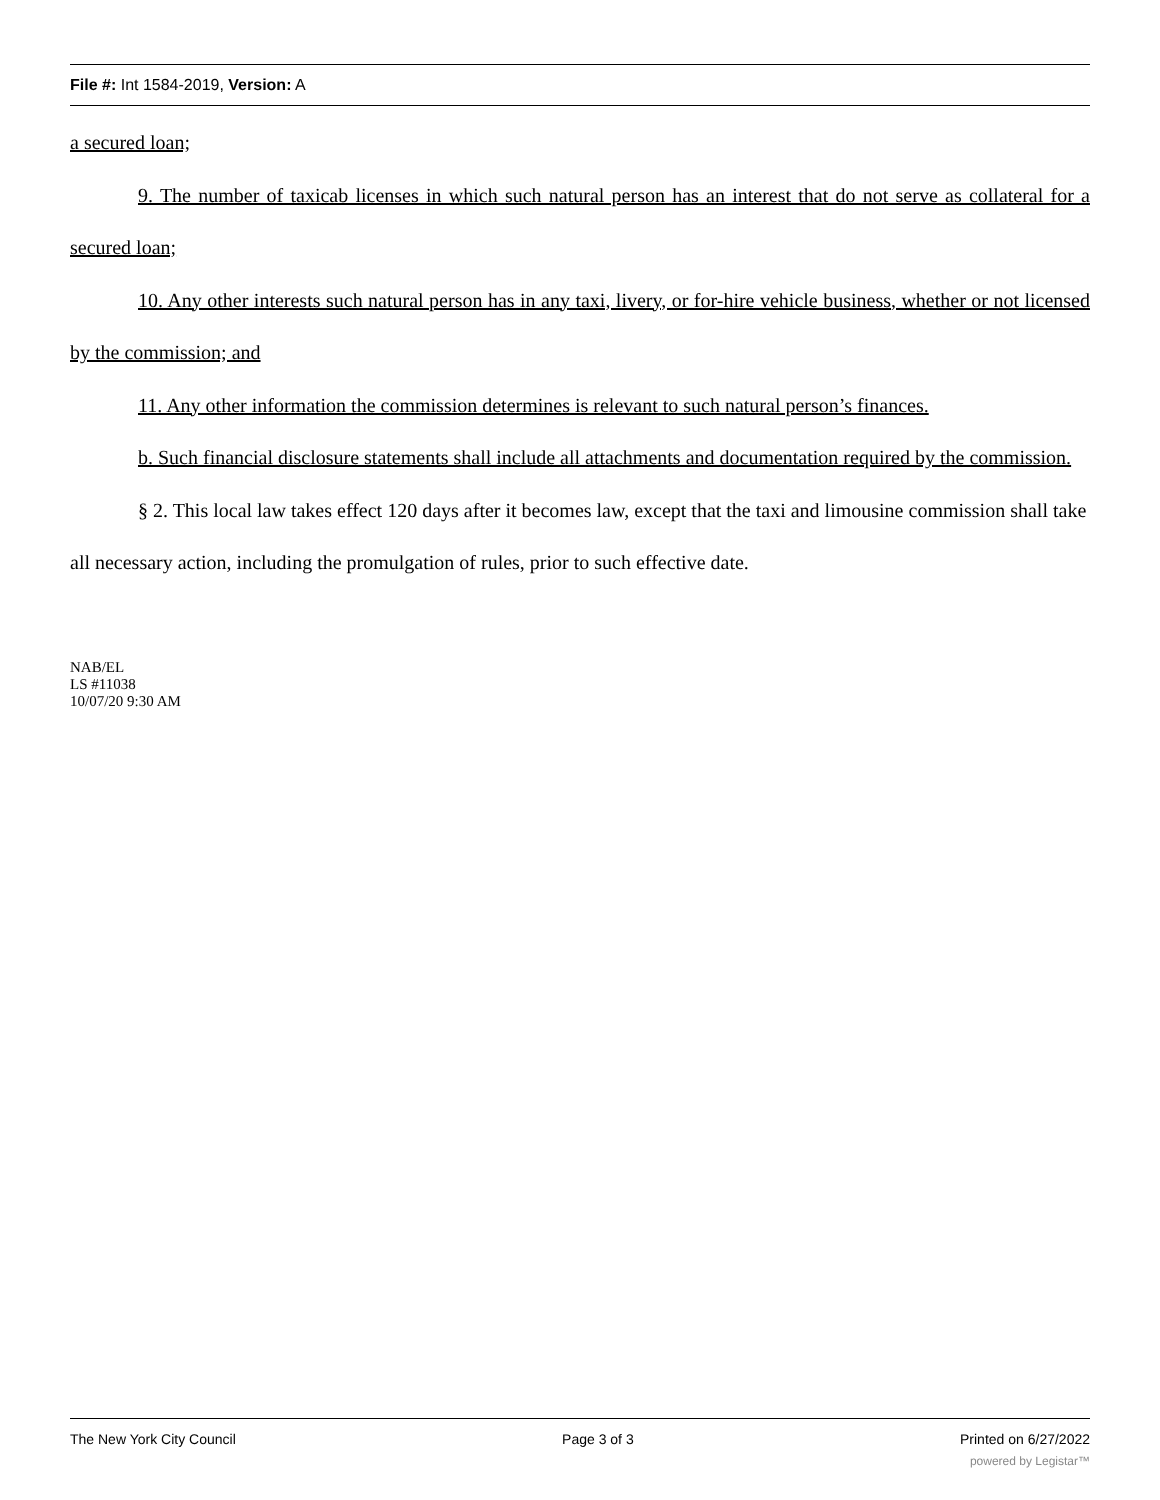File #: Int 1584-2019, Version: A
a secured loan;
9. The number of taxicab licenses in which such natural person has an interest that do not serve as collateral for a secured loan;
10. Any other interests such natural person has in any taxi, livery, or for-hire vehicle business, whether or not licensed by the commission; and
11. Any other information the commission determines is relevant to such natural person’s finances.
b. Such financial disclosure statements shall include all attachments and documentation required by the commission.
§ 2. This local law takes effect 120 days after it becomes law, except that the taxi and limousine commission shall take all necessary action, including the promulgation of rules, prior to such effective date.
NAB/EL
LS #11038
10/07/20 9:30 AM
The New York City Council Page 3 of 3 Printed on 6/27/2022
powered by Legistar™